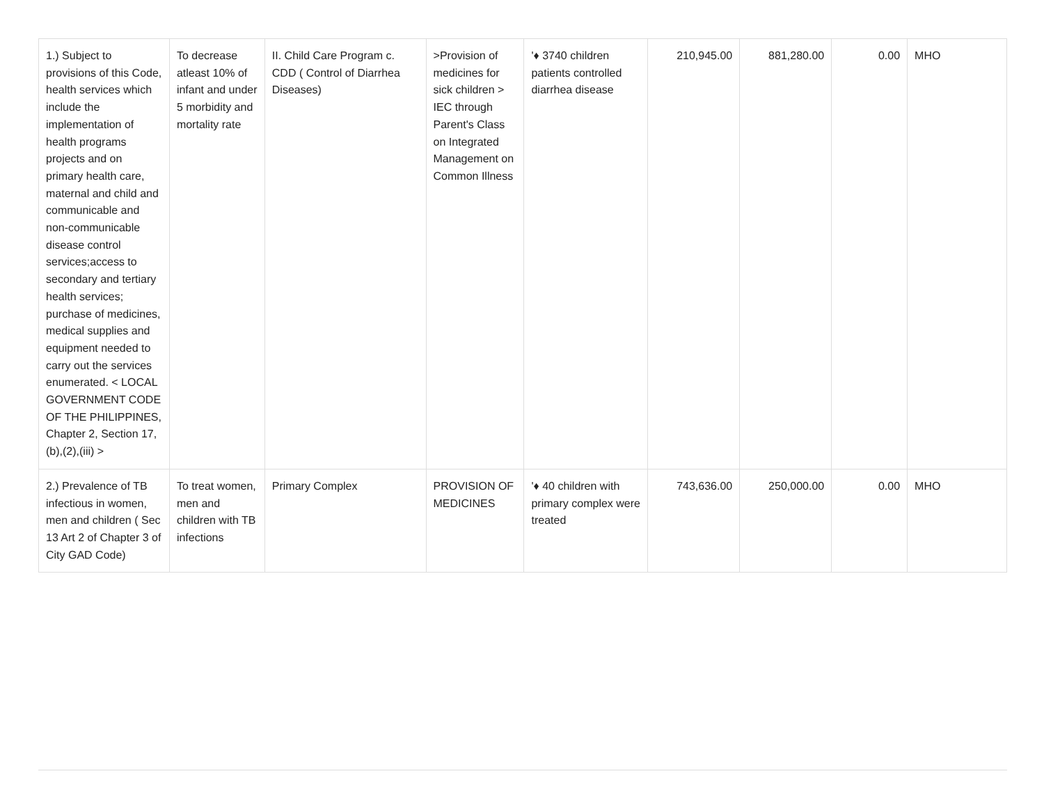| 1.) Subject to provisions of this Code, health services which include the implementation of health programs projects and on primary health care, maternal and child and communicable and non-communicable disease control services;access to secondary and tertiary health services; purchase of medicines, medical supplies and equipment needed to carry out the services enumerated. < LOCAL GOVERNMENT CODE OF THE PHILIPPINES, Chapter 2, Section 17,(b),(2),(iii) > | To decrease atleast 10% of infant and under 5 morbidity and mortality rate | II. Child Care Program c. CDD ( Control of Diarrhea Diseases) | >Provision of medicines for sick children > IEC through Parent's Class on Integrated Management on Common Illness | '♦ 3740 children patients controlled diarrhea disease | 210,945.00 | 881,280.00 | 0.00 | MHO |
| 2.) Prevalence of TB infectious in women, men and children ( Sec 13 Art 2 of Chapter 3 of City GAD Code) | To treat women, men and children with TB infections | Primary Complex | PROVISION OF MEDICINES | '♦ 40 children with primary complex were treated | 743,636.00 | 250,000.00 | 0.00 | MHO |